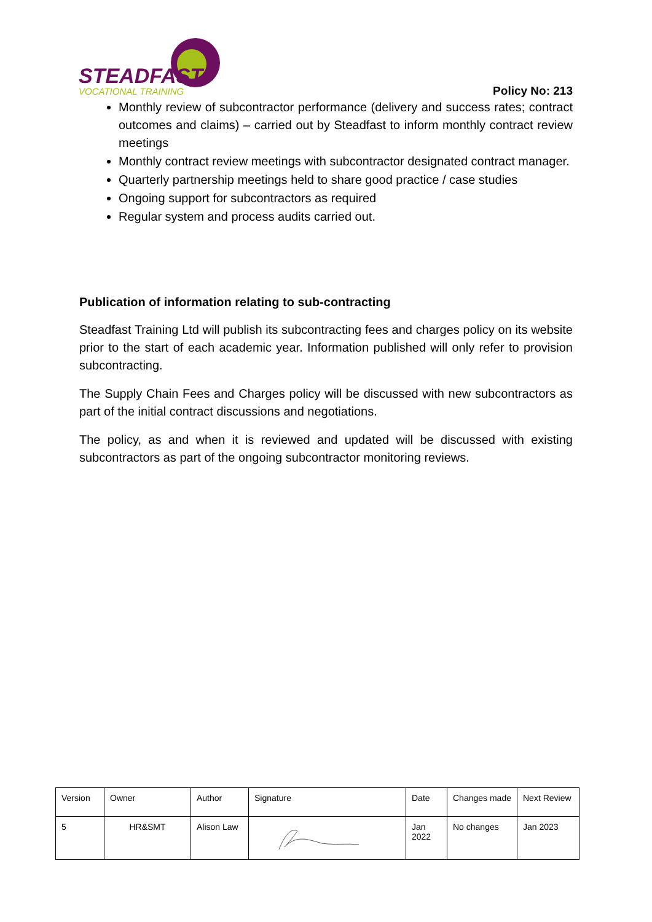STEADFAST
VOCATIONAL TRAINING
Policy No: 213
Monthly review of subcontractor performance (delivery and success rates; contract outcomes and claims) – carried out by Steadfast to inform monthly contract review meetings
Monthly contract review meetings with subcontractor designated contract manager.
Quarterly partnership meetings held to share good practice / case studies
Ongoing support for subcontractors as required
Regular system and process audits carried out.
Publication of information relating to sub-contracting
Steadfast Training Ltd will publish its subcontracting fees and charges policy on its website prior to the start of each academic year. Information published will only refer to provision subcontracting.
The Supply Chain Fees and Charges policy will be discussed with new subcontractors as part of the initial contract discussions and negotiations.
The policy, as and when it is reviewed and updated will be discussed with existing subcontractors as part of the ongoing subcontractor monitoring reviews.
| Version | Owner | Author | Signature | Date | Changes made | Next Review |
| 5 | HR&SMT | Alison Law | | Jan 2022 | No changes | Jan 2023 |